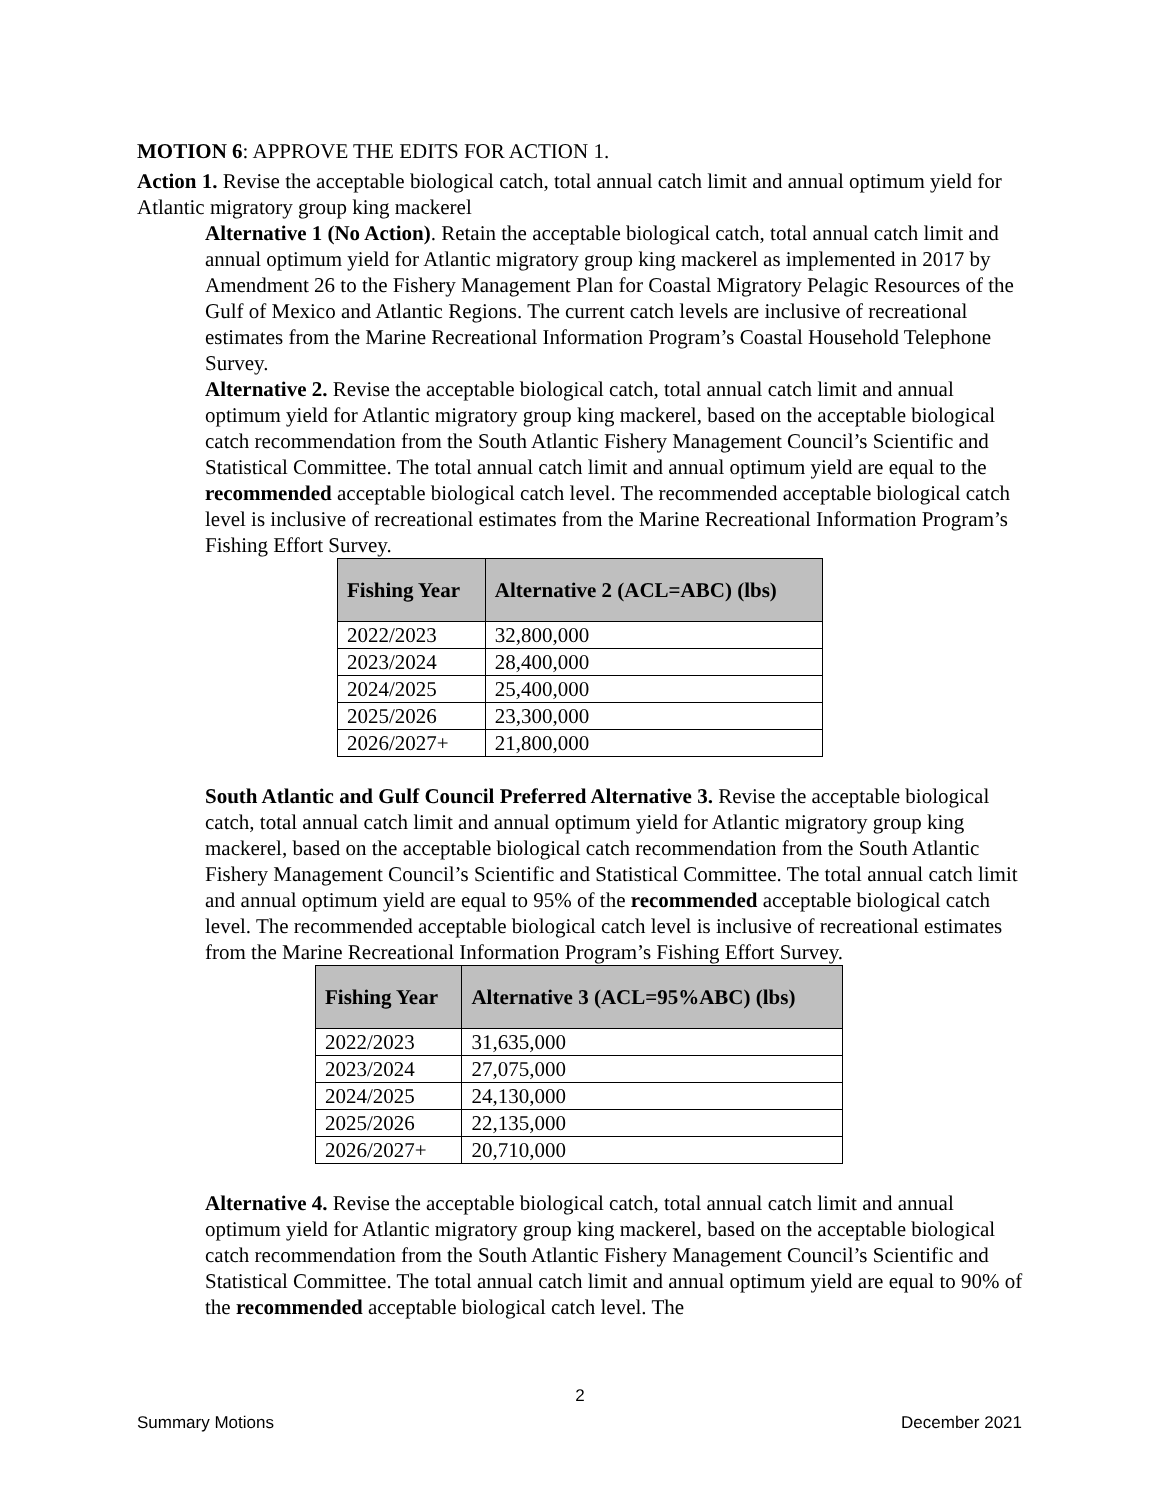MOTION 6: APPROVE THE EDITS FOR ACTION 1.
Action 1. Revise the acceptable biological catch, total annual catch limit and annual optimum yield for Atlantic migratory group king mackerel
Alternative 1 (No Action). Retain the acceptable biological catch, total annual catch limit and annual optimum yield for Atlantic migratory group king mackerel as implemented in 2017 by Amendment 26 to the Fishery Management Plan for Coastal Migratory Pelagic Resources of the Gulf of Mexico and Atlantic Regions. The current catch levels are inclusive of recreational estimates from the Marine Recreational Information Program’s Coastal Household Telephone Survey.
Alternative 2. Revise the acceptable biological catch, total annual catch limit and annual optimum yield for Atlantic migratory group king mackerel, based on the acceptable biological catch recommendation from the South Atlantic Fishery Management Council’s Scientific and Statistical Committee. The total annual catch limit and annual optimum yield are equal to the recommended acceptable biological catch level. The recommended acceptable biological catch level is inclusive of recreational estimates from the Marine Recreational Information Program’s Fishing Effort Survey.
| Fishing Year | Alternative 2 (ACL=ABC) (lbs) |
| --- | --- |
| 2022/2023 | 32,800,000 |
| 2023/2024 | 28,400,000 |
| 2024/2025 | 25,400,000 |
| 2025/2026 | 23,300,000 |
| 2026/2027+ | 21,800,000 |
South Atlantic and Gulf Council Preferred Alternative 3. Revise the acceptable biological catch, total annual catch limit and annual optimum yield for Atlantic migratory group king mackerel, based on the acceptable biological catch recommendation from the South Atlantic Fishery Management Council’s Scientific and Statistical Committee. The total annual catch limit and annual optimum yield are equal to 95% of the recommended acceptable biological catch level. The recommended acceptable biological catch level is inclusive of recreational estimates from the Marine Recreational Information Program’s Fishing Effort Survey.
| Fishing Year | Alternative 3 (ACL=95%ABC) (lbs) |
| --- | --- |
| 2022/2023 | 31,635,000 |
| 2023/2024 | 27,075,000 |
| 2024/2025 | 24,130,000 |
| 2025/2026 | 22,135,000 |
| 2026/2027+ | 20,710,000 |
Alternative 4. Revise the acceptable biological catch, total annual catch limit and annual optimum yield for Atlantic migratory group king mackerel, based on the acceptable biological catch recommendation from the South Atlantic Fishery Management Council’s Scientific and Statistical Committee. The total annual catch limit and annual optimum yield are equal to 90% of the recommended acceptable biological catch level. The
2
Summary Motions December 2021